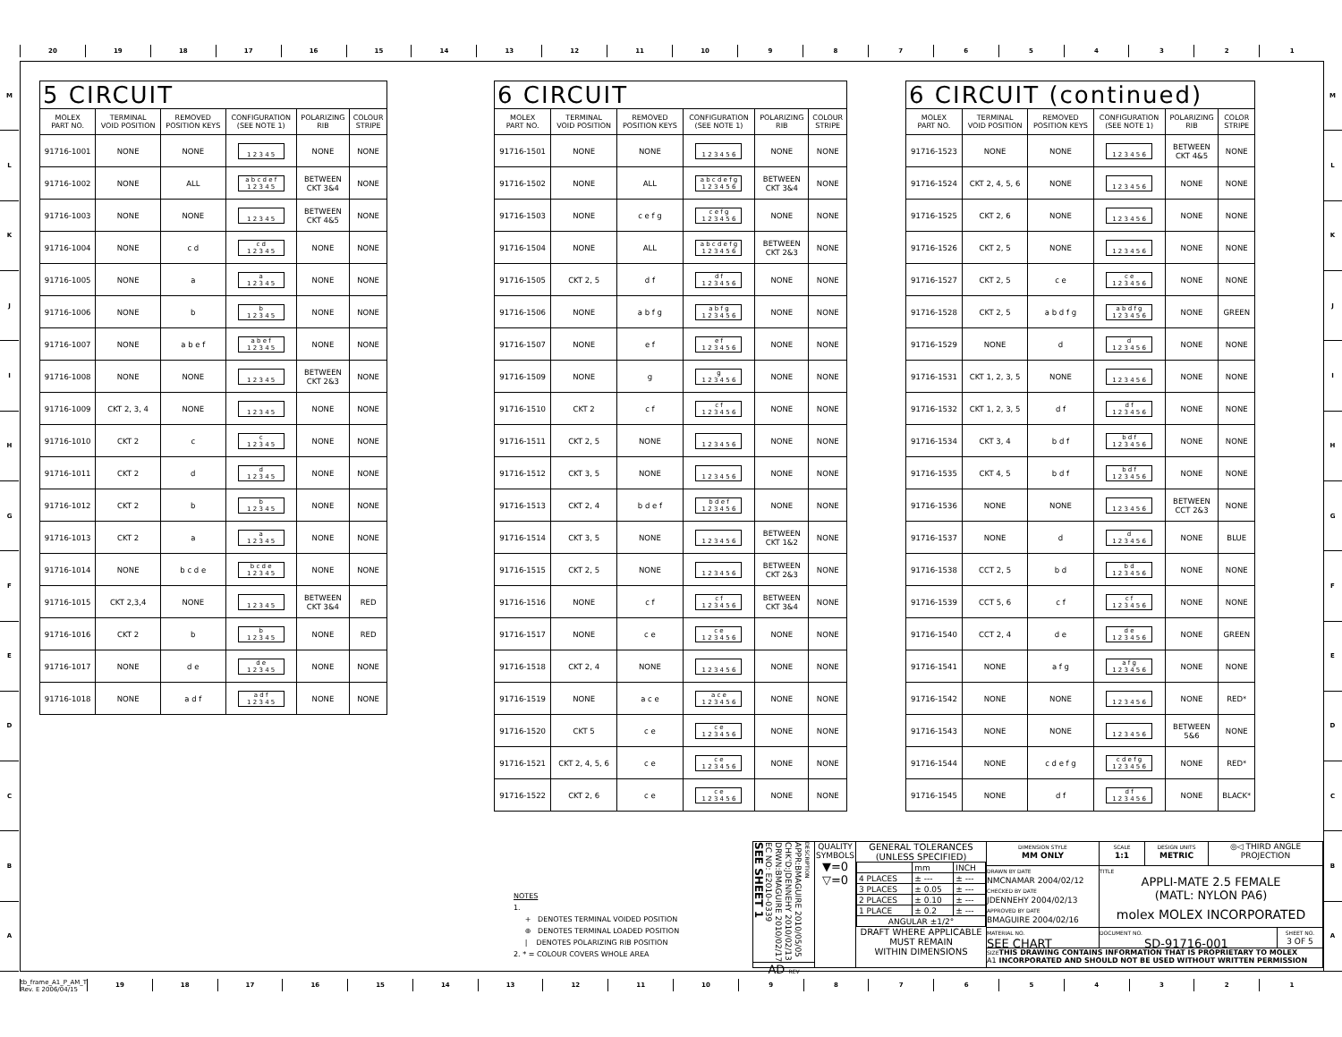20 19 18 17 16 15 14 13 12 11 10 9 8 7 6 5 4 3 2 1
M
L
K
J
I
H
G
F
E
D
C
B
A
| 5 CIRCUIT | | | | | |
| --- | --- | --- | --- | --- | --- |
| MOLEX PART NO. | TERMINAL VOID POSITION | REMOVED POSITION KEYS | CONFIGURATION (SEE NOTE 1) | POLARIZING RIB | COLOUR STRIPE |
| 91716-1001 | NONE | NONE | 1 2 3 4 5 | NONE | NONE |
| 91716-1002 | NONE | ALL | a b c d e f 1 2 3 4 5 | BETWEEN CKT 3&4 | NONE |
| 91716-1003 | NONE | NONE | 1 2 3 4 5 | BETWEEN CKT 4&5 | NONE |
| 91716-1004 | NONE | c d | c d 1 2 3 4 5 | NONE | NONE |
| 91716-1005 | NONE | a | a 1 2 3 4 5 | NONE | NONE |
| 91716-1006 | NONE | b | b 1 2 3 4 5 | NONE | NONE |
| 91716-1007 | NONE | a b e f | a b e f 1 2 3 4 5 | NONE | NONE |
| 91716-1008 | NONE | NONE | 1 2 3 4 5 | BETWEEN CKT 2&3 | NONE |
| 91716-1009 | CKT 2, 3, 4 | NONE | 1 2 3 4 5 | NONE | NONE |
| 91716-1010 | CKT 2 | c | c 1 2 3 4 5 | NONE | NONE |
| 91716-1011 | CKT 2 | d | d 1 2 3 4 5 | NONE | NONE |
| 91716-1012 | CKT 2 | b | b 1 2 3 4 5 | NONE | NONE |
| 91716-1013 | CKT 2 | a | a 1 2 3 4 5 | NONE | NONE |
| 91716-1014 | NONE | b c d e | b c d e 1 2 3 4 5 | NONE | NONE |
| 91716-1015 | CKT 2,3,4 | NONE | 1 2 3 4 5 | BETWEEN CKT 3&4 | RED |
| 91716-1016 | CKT 2 | b | b 1 2 3 4 5 | NONE | RED |
| 91716-1017 | NONE | d e | d e 1 2 3 4 5 | NONE | NONE |
| 91716-1018 | NONE | a d f | a d f 1 2 3 4 5 | NONE | NONE |
| 6 CIRCUIT | | | | | |
| --- | --- | --- | --- | --- | --- |
| MOLEX PART NO. | TERMINAL VOID POSITION | REMOVED POSITION KEYS | CONFIGURATION (SEE NOTE 1) | POLARIZING RIB | COLOUR STRIPE |
| 91716-1501 | NONE | NONE | 1 2 3 4 5 6 | NONE | NONE |
| 91716-1502 | NONE | ALL | a b c d e f g 1 2 3 4 5 6 | BETWEEN CKT 3&4 | NONE |
| 91716-1503 | NONE | c e f g | c e f g 1 2 3 4 5 6 | NONE | NONE |
| 91716-1504 | NONE | ALL | a b c d e f g 1 2 3 4 5 6 | BETWEEN CKT 2&3 | NONE |
| 91716-1505 | CKT 2, 5 | d f | d f 1 2 3 4 5 6 | NONE | NONE |
| 91716-1506 | NONE | a b f g | a b f g 1 2 3 4 5 6 | NONE | NONE |
| 91716-1507 | NONE | e f | e f 1 2 3 4 5 6 | NONE | NONE |
| 91716-1509 | NONE | g | g 1 2 3 4 5 6 | NONE | NONE |
| 91716-1510 | CKT 2 | c f | c f 1 2 3 4 5 6 | NONE | NONE |
| 91716-1511 | CKT 2, 5 | NONE | 1 2 3 4 5 6 | NONE | NONE |
| 91716-1512 | CKT 3, 5 | NONE | 1 2 3 4 5 6 | NONE | NONE |
| 91716-1513 | CKT 2, 4 | b d e f | b d e f 1 2 3 4 5 6 | NONE | NONE |
| 91716-1514 | CKT 3, 5 | NONE | 1 2 3 4 5 6 | BETWEEN CKT 1&2 | NONE |
| 91716-1515 | CKT 2, 5 | NONE | 1 2 3 4 5 6 | BETWEEN CKT 2&3 | NONE |
| 91716-1516 | NONE | c f | c f 1 2 3 4 5 6 | BETWEEN CKT 3&4 | NONE |
| 91716-1517 | NONE | c e | c e 1 2 3 4 5 6 | NONE | NONE |
| 91716-1518 | CKT 2, 4 | NONE | 1 2 3 4 5 6 | NONE | NONE |
| 91716-1519 | NONE | a c e | a c e 1 2 3 4 5 6 | NONE | NONE |
| 91716-1520 | CKT 5 | c e | c e 1 2 3 4 5 6 | NONE | NONE |
| 91716-1521 | CKT 2, 4, 5, 6 | c e | c e 1 2 3 4 5 6 | NONE | NONE |
| 91716-1522 | CKT 2, 6 | c e | c e 1 2 3 4 5 6 | NONE | NONE |
| 6 CIRCUIT (continued) | | | | | |
| --- | --- | --- | --- | --- | --- |
| MOLEX PART NO. | TERMINAL VOID POSITION | REMOVED POSITION KEYS | CONFIGURATION (SEE NOTE 1) | POLARIZING RIB | COLOR STRIPE |
| 91716-1523 | NONE | NONE | 1 2 3 4 5 6 | BETWEEN CKT 4&5 | NONE |
| 91716-1524 | CKT 2, 4, 5, 6 | NONE | 1 2 3 4 5 6 | NONE | NONE |
| 91716-1525 | CKT 2, 6 | NONE | 1 2 3 4 5 6 | NONE | NONE |
| 91716-1526 | CKT 2, 5 | NONE | 1 2 3 4 5 6 | NONE | NONE |
| 91716-1527 | CKT 2, 5 | c e | c e 1 2 3 4 5 6 | NONE | NONE |
| 91716-1528 | CKT 2, 5 | a b d f g | a b d f g 1 2 3 4 5 6 | NONE | GREEN |
| 91716-1529 | NONE | d | d 1 2 3 4 5 6 | NONE | NONE |
| 91716-1531 | CKT 1, 2, 3, 5 | NONE | 1 2 3 4 5 6 | NONE | NONE |
| 91716-1532 | CKT 1, 2, 3, 5 | d f | d f 1 2 3 4 5 6 | NONE | NONE |
| 91716-1534 | CKT 3, 4 | b d f | b d f 1 2 3 4 5 6 | NONE | NONE |
| 91716-1535 | CKT 4, 5 | b d f | b d f 1 2 3 4 5 6 | NONE | NONE |
| 91716-1536 | NONE | NONE | 1 2 3 4 5 6 | BETWEEN CCT 2&3 | NONE |
| 91716-1537 | NONE | d | d 1 2 3 4 5 6 | NONE | BLUE |
| 91716-1538 | CCT 2, 5 | b d | b d 1 2 3 4 5 6 | NONE | NONE |
| 91716-1539 | CCT 5, 6 | c f | c f 1 2 3 4 5 6 | NONE | NONE |
| 91716-1540 | CCT 2, 4 | d e | d e 1 2 3 4 5 6 | NONE | GREEN |
| 91716-1541 | NONE | a f g | a f g 1 2 3 4 5 6 | NONE | NONE |
| 91716-1542 | NONE | NONE | 1 2 3 4 5 6 | NONE | RED* |
| 91716-1543 | NONE | NONE | 1 2 3 4 5 6 | BETWEEN 5&6 | NONE |
| 91716-1544 | NONE | c d e f g | c d e f g 1 2 3 4 5 6 | NONE | RED* |
| 91716-1545 | NONE | d f | d f 1 2 3 4 5 6 | NONE | BLACK* |
NOTES
1.
+ DENOTES TERMINAL VOIDED POSITION
⊕ DENOTES TERMINAL LOADED POSITION
| DENOTES POLARIZING RIB POSITION
2. * = COLOUR COVERS WHOLE AREA
SEE SHEET 1
EC NO: E2010-0339
DRWN:BMAGUIRE 2010/02/17
CHK'D:JDENNEHY 2010/02/13
APPR:BMAGUIRE 2010/05/05
DESCRIPTION
AD REV
QUALITY
SYMBOLS
▼=0
▽=0
GENERAL TOLERANCES
(UNLESS SPECIFIED)
| | mm | INCH |
| 4 PLACES | ± --- | ± --- |
| 3 PLACES | ± 0.05 | ± --- |
| 2 PLACES | ± 0.10 | ± --- |
| 1 PLACE | ± 0.2 | ± --- |
| ANGULAR ±1/2° | | |
DRAFT WHERE APPLICABLE
MUST REMAIN
WITHIN DIMENSIONS
DIMENSION STYLE
MM ONLY
SCALE
1:1
DESIGN UNITS
METRIC
◎◁ THIRD ANGLE PROJECTION
DRAWN BY DATE
NMCNAMAR 2004/02/12
CHECKED BY DATE
JDENNEHY 2004/02/13
APPROVED BY DATE
BMAGUIRE 2004/02/16
TITLE
APPLI-MATE 2.5 FEMALE
(MATL: NYLON PA6)
molex MOLEX INCORPORATED
MATERIAL NO.
SEE CHART
DOCUMENT NO.
SD-91716-001
SHEET NO.
3 OF 5
SIZE A1
THIS DRAWING CONTAINS INFORMATION THAT IS PROPRIETARY TO MOLEX INCORPORATED AND SHOULD NOT BE USED WITHOUT WRITTEN PERMISSION
M
L
K
J
I
H
G
F
E
D
C
B
A
tb_frame_A1_P_AM_T
Rev. E 2006/04/15
19 18 17 16 15 14 13 12 11 10 9 8 7 6 5 4 3 2 1